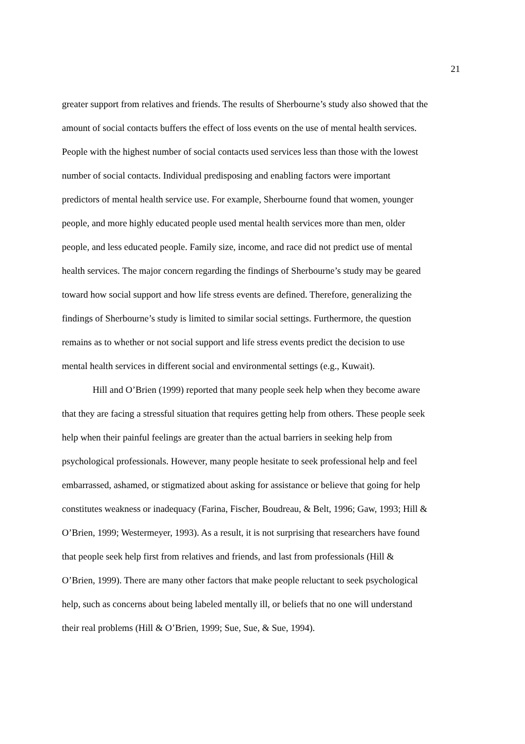21
greater support from relatives and friends. The results of Sherbourne’s study also showed that the
amount of social contacts buffers the effect of loss events on the use of mental health services.
People with the highest number of social contacts used services less than those with the lowest
number of social contacts. Individual predisposing and enabling factors were important
predictors of mental health service use. For example, Sherbourne found that women, younger
people, and more highly educated people used mental health services more than men, older
people, and less educated people. Family size, income, and race did not predict use of mental
health services. The major concern regarding the findings of Sherbourne’s study may be geared
toward how social support and how life stress events are defined. Therefore, generalizing the
findings of Sherbourne’s study is limited to similar social settings. Furthermore, the question
remains as to whether or not social support and life stress events predict the decision to use
mental health services in different social and environmental settings (e.g., Kuwait).
Hill and O’Brien (1999) reported that many people seek help when they become aware
that they are facing a stressful situation that requires getting help from others. These people seek
help when their painful feelings are greater than the actual barriers in seeking help from
psychological professionals. However, many people hesitate to seek professional help and feel
embarrassed, ashamed, or stigmatized about asking for assistance or believe that going for help
constitutes weakness or inadequacy (Farina, Fischer, Boudreau, & Belt, 1996; Gaw, 1993; Hill &
O’Brien, 1999; Westermeyer, 1993). As a result, it is not surprising that researchers have found
that people seek help first from relatives and friends, and last from professionals (Hill &
O’Brien, 1999). There are many other factors that make people reluctant to seek psychological
help, such as concerns about being labeled mentally ill, or beliefs that no one will understand
their real problems (Hill & O’Brien, 1999; Sue, Sue, & Sue, 1994).